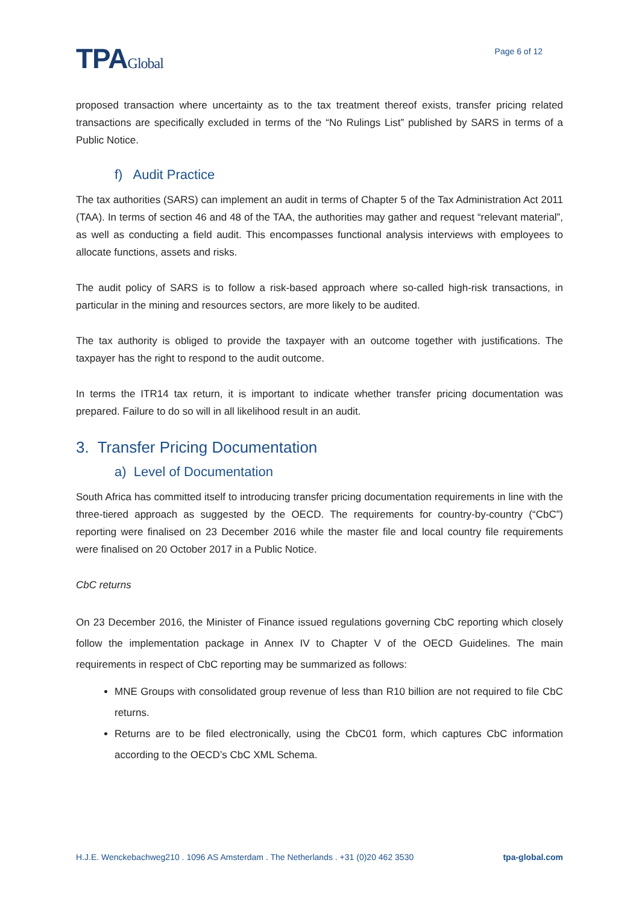TPAGlobal
Page 6 of 12
proposed transaction where uncertainty as to the tax treatment thereof exists, transfer pricing related transactions are specifically excluded in terms of the “No Rulings List” published by SARS in terms of a Public Notice.
f) Audit Practice
The tax authorities (SARS) can implement an audit in terms of Chapter 5 of the Tax Administration Act 2011 (TAA). In terms of section 46 and 48 of the TAA, the authorities may gather and request “relevant material”, as well as conducting a field audit. This encompasses functional analysis interviews with employees to allocate functions, assets and risks.
The audit policy of SARS is to follow a risk-based approach where so-called high-risk transactions, in particular in the mining and resources sectors, are more likely to be audited.
The tax authority is obliged to provide the taxpayer with an outcome together with justifications. The taxpayer has the right to respond to the audit outcome.
In terms the ITR14 tax return, it is important to indicate whether transfer pricing documentation was prepared. Failure to do so will in all likelihood result in an audit.
3. Transfer Pricing Documentation
a) Level of Documentation
South Africa has committed itself to introducing transfer pricing documentation requirements in line with the three-tiered approach as suggested by the OECD. The requirements for country-by-country (“CbC”) reporting were finalised on 23 December 2016 while the master file and local country file requirements were finalised on 20 October 2017 in a Public Notice.
CbC returns
On 23 December 2016, the Minister of Finance issued regulations governing CbC reporting which closely follow the implementation package in Annex IV to Chapter V of the OECD Guidelines. The main requirements in respect of CbC reporting may be summarized as follows:
MNE Groups with consolidated group revenue of less than R10 billion are not required to file CbC returns.
Returns are to be filed electronically, using the CbC01 form, which captures CbC information according to the OECD’s CbC XML Schema.
H.J.E. Wenckebachweg210 . 1096 AS Amsterdam . The Netherlands . +31 (0)20 462 3530 tpa-global.com